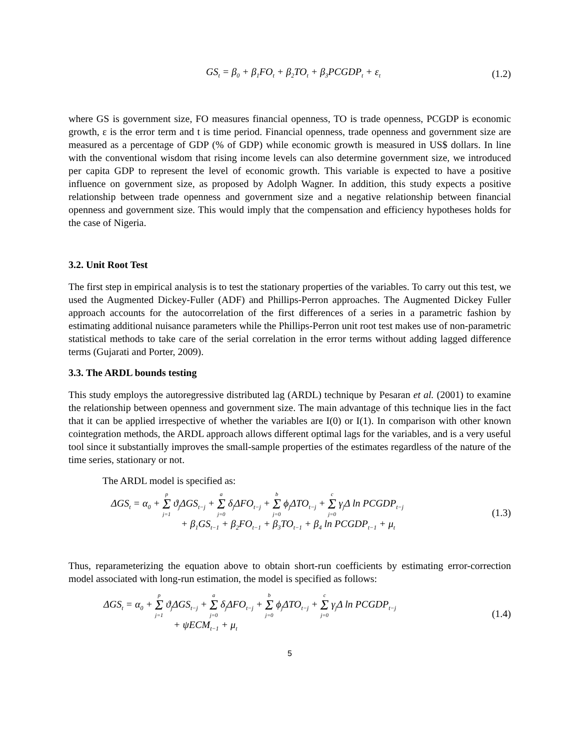GS<sub>t</sub> = β<sub>0</sub> + β<sub>1</sub>FO<sub>t</sub> + β<sub>2</sub>TO<sub>t</sub> + β<sub>3</sub>PCGDP<sub>t</sub> + ε<sub>t</sub>
(1.2)
where GS is government size, FO measures financial openness, TO is trade openness, PCGDP is economic growth, ε is the error term and t is time period. Financial openness, trade openness and government size are measured as a percentage of GDP (% of GDP) while economic growth is measured in US$ dollars. In line with the conventional wisdom that rising income levels can also determine government size, we introduced per capita GDP to represent the level of economic growth. This variable is expected to have a positive influence on government size, as proposed by Adolph Wagner. In addition, this study expects a positive relationship between trade openness and government size and a negative relationship between financial openness and government size. This would imply that the compensation and efficiency hypotheses holds for the case of Nigeria.
3.2. Unit Root Test
The first step in empirical analysis is to test the stationary properties of the variables. To carry out this test, we used the Augmented Dickey-Fuller (ADF) and Phillips-Perron approaches. The Augmented Dickey Fuller approach accounts for the autocorrelation of the first differences of a series in a parametric fashion by estimating additional nuisance parameters while the Phillips-Perron unit root test makes use of non-parametric statistical methods to take care of the serial correlation in the error terms without adding lagged difference terms (Gujarati and Porter, 2009).
3.3. The ARDL bounds testing
This study employs the autoregressive distributed lag (ARDL) technique by Pesaran et al. (2001) to examine the relationship between openness and government size. The main advantage of this technique lies in the fact that it can be applied irrespective of whether the variables are I(0) or I(1). In comparison with other known cointegration methods, the ARDL approach allows different optimal lags for the variables, and is a very useful tool since it substantially improves the small-sample properties of the estimates regardless of the nature of the time series, stationary or not.
The ARDL model is specified as:
ΔGS<sub>t</sub> = α<sub>0</sub> + p Σ j=1 ϑ<sub>j</sub>ΔGS<sub>t−j</sub> + a Σ j=0 δ<sub>j</sub>ΔFO<sub>t−j</sub> + b Σ j=0 ϕ<sub>j</sub>ΔTO<sub>t−j</sub> + c Σ j=0 γ<sub>j</sub>Δ ln PCGDP<sub>t−j</sub>
+ β<sub>1</sub>GS<sub>t−1</sub> + β<sub>2</sub>FO<sub>t−1</sub> + β<sub>3</sub>TO<sub>t−1</sub> + β<sub>4</sub> ln PCGDP<sub>t−1</sub> + μ<sub>t</sub>
(1.3)
Thus, reparameterizing the equation above to obtain short-run coefficients by estimating error-correction model associated with long-run estimation, the model is specified as follows:
ΔGS<sub>t</sub> = α<sub>0</sub> + p Σ j=1 ϑ<sub>j</sub>ΔGS<sub>t−j</sub> + a Σ j=0 δ<sub>j</sub>ΔFO<sub>t−j</sub> + b Σ j=0 ϕ<sub>j</sub>ΔTO<sub>t−j</sub> + c Σ j=0 γ<sub>j</sub>Δ ln PCGDP<sub>t−j</sub>
+ ψECM<sub>t−1</sub> + μ<sub>t</sub>
(1.4)
5